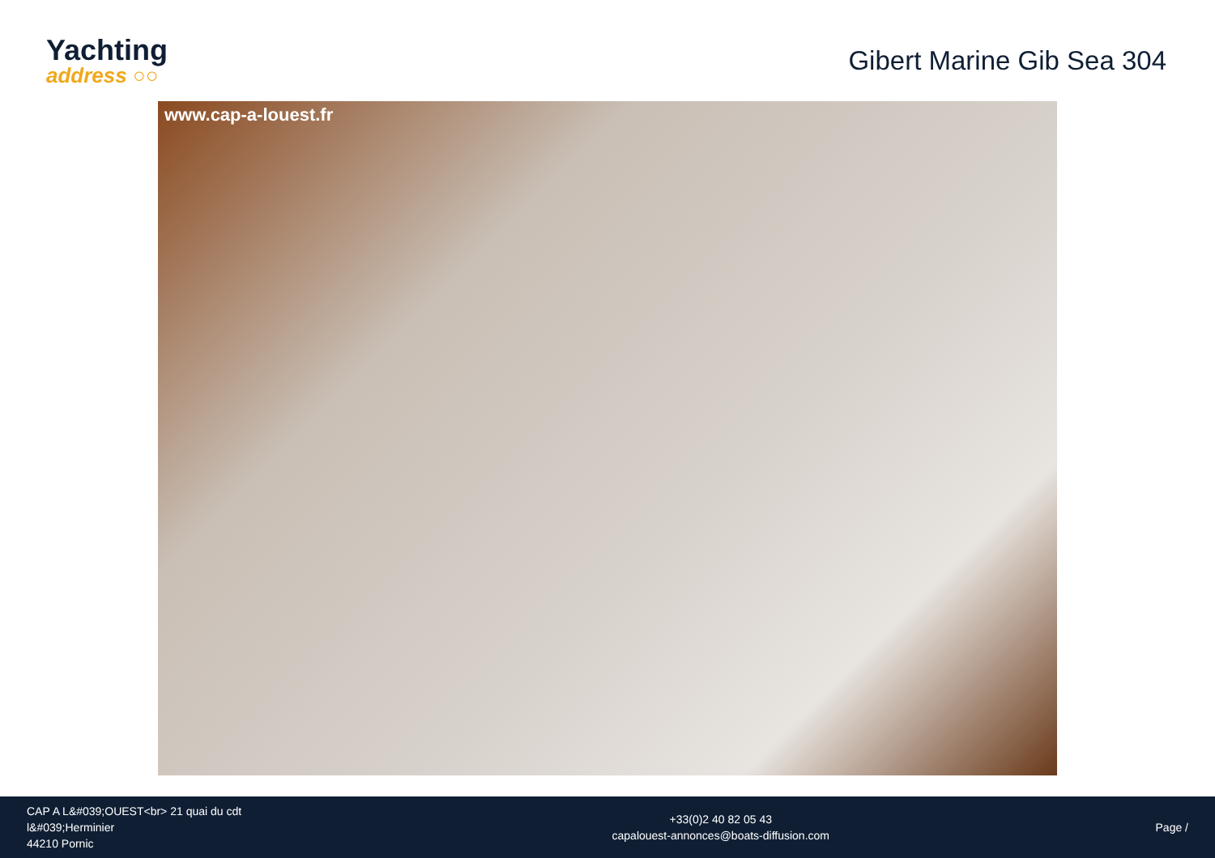Yachting
address ○○
Gibert Marine Gib Sea 304
www.cap-a-louest.fr
CAP A L&#039;OUEST<br> 21 quai du cdt l&#039;Herminier
44210 Pornic
+33(0)2 40 82 05 43
capalouest-annonces@boats-diffusion.com
Page /